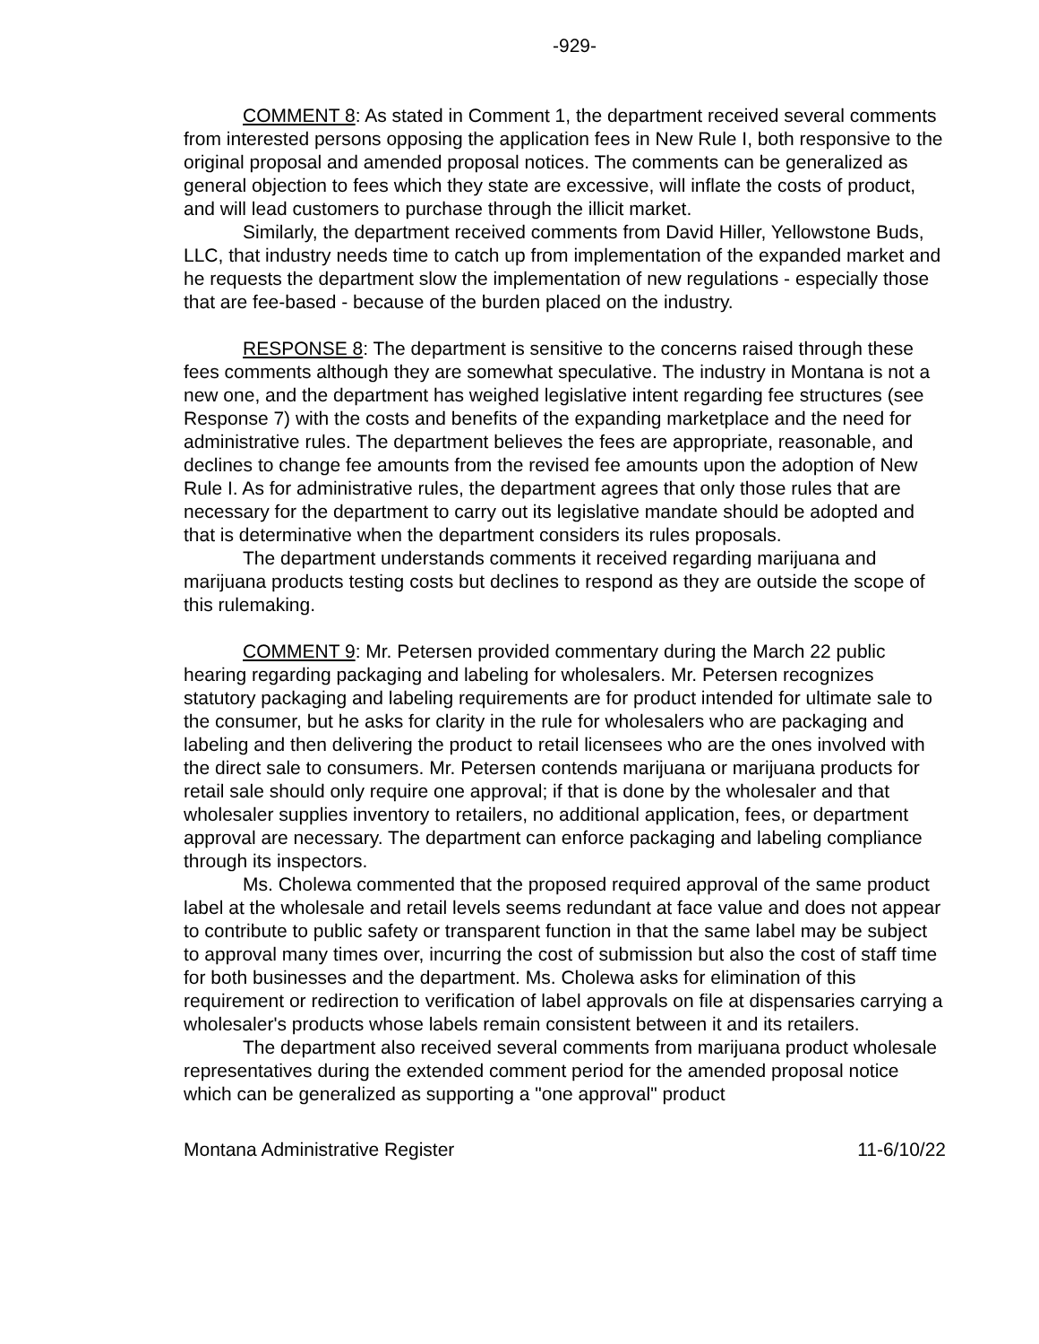-929-
COMMENT 8: As stated in Comment 1, the department received several comments from interested persons opposing the application fees in New Rule I, both responsive to the original proposal and amended proposal notices. The comments can be generalized as general objection to fees which they state are excessive, will inflate the costs of product, and will lead customers to purchase through the illicit market.
Similarly, the department received comments from David Hiller, Yellowstone Buds, LLC, that industry needs time to catch up from implementation of the expanded market and he requests the department slow the implementation of new regulations - especially those that are fee-based - because of the burden placed on the industry.
RESPONSE 8: The department is sensitive to the concerns raised through these fees comments although they are somewhat speculative. The industry in Montana is not a new one, and the department has weighed legislative intent regarding fee structures (see Response 7) with the costs and benefits of the expanding marketplace and the need for administrative rules. The department believes the fees are appropriate, reasonable, and declines to change fee amounts from the revised fee amounts upon the adoption of New Rule I. As for administrative rules, the department agrees that only those rules that are necessary for the department to carry out its legislative mandate should be adopted and that is determinative when the department considers its rules proposals.
The department understands comments it received regarding marijuana and marijuana products testing costs but declines to respond as they are outside the scope of this rulemaking.
COMMENT 9: Mr. Petersen provided commentary during the March 22 public hearing regarding packaging and labeling for wholesalers. Mr. Petersen recognizes statutory packaging and labeling requirements are for product intended for ultimate sale to the consumer, but he asks for clarity in the rule for wholesalers who are packaging and labeling and then delivering the product to retail licensees who are the ones involved with the direct sale to consumers. Mr. Petersen contends marijuana or marijuana products for retail sale should only require one approval; if that is done by the wholesaler and that wholesaler supplies inventory to retailers, no additional application, fees, or department approval are necessary. The department can enforce packaging and labeling compliance through its inspectors.
Ms. Cholewa commented that the proposed required approval of the same product label at the wholesale and retail levels seems redundant at face value and does not appear to contribute to public safety or transparent function in that the same label may be subject to approval many times over, incurring the cost of submission but also the cost of staff time for both businesses and the department. Ms. Cholewa asks for elimination of this requirement or redirection to verification of label approvals on file at dispensaries carrying a wholesaler's products whose labels remain consistent between it and its retailers.
The department also received several comments from marijuana product wholesale representatives during the extended comment period for the amended proposal notice which can be generalized as supporting a "one approval" product
Montana Administrative Register 11-6/10/22